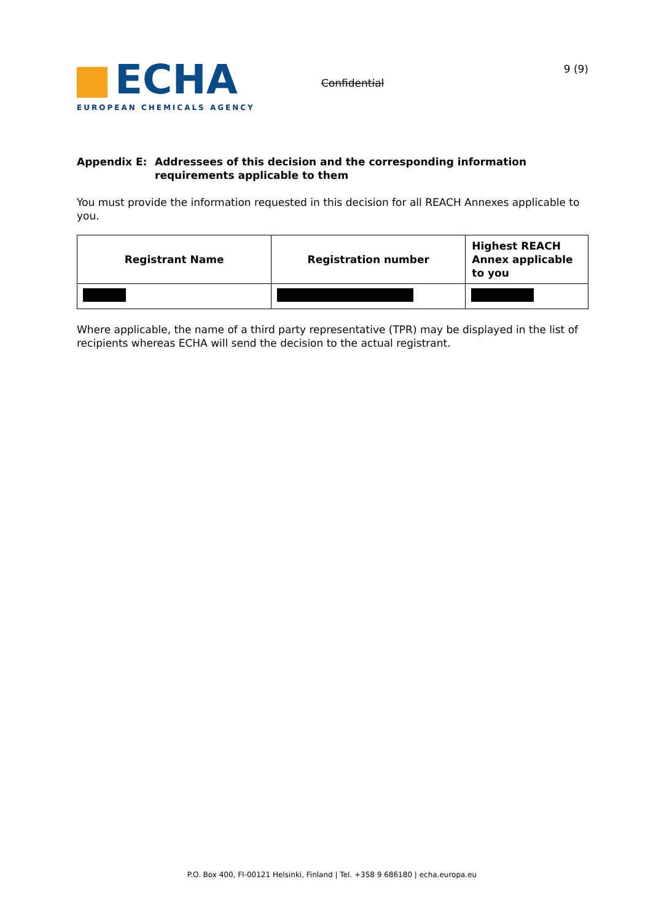ECHA
EUROPEAN CHEMICALS AGENCY
Confidential
9 (9)
Appendix E: Addressees of this decision and the corresponding information requirements applicable to them
You must provide the information requested in this decision for all REACH Annexes applicable to you.
| Registrant Name | Registration number | Highest REACH Annex applicable to you |
| --- | --- | --- |
Where applicable, the name of a third party representative (TPR) may be displayed in the list of recipients whereas ECHA will send the decision to the actual registrant.
P.O. Box 400, FI-00121 Helsinki, Finland | Tel. +358 9 686180 | echa.europa.eu